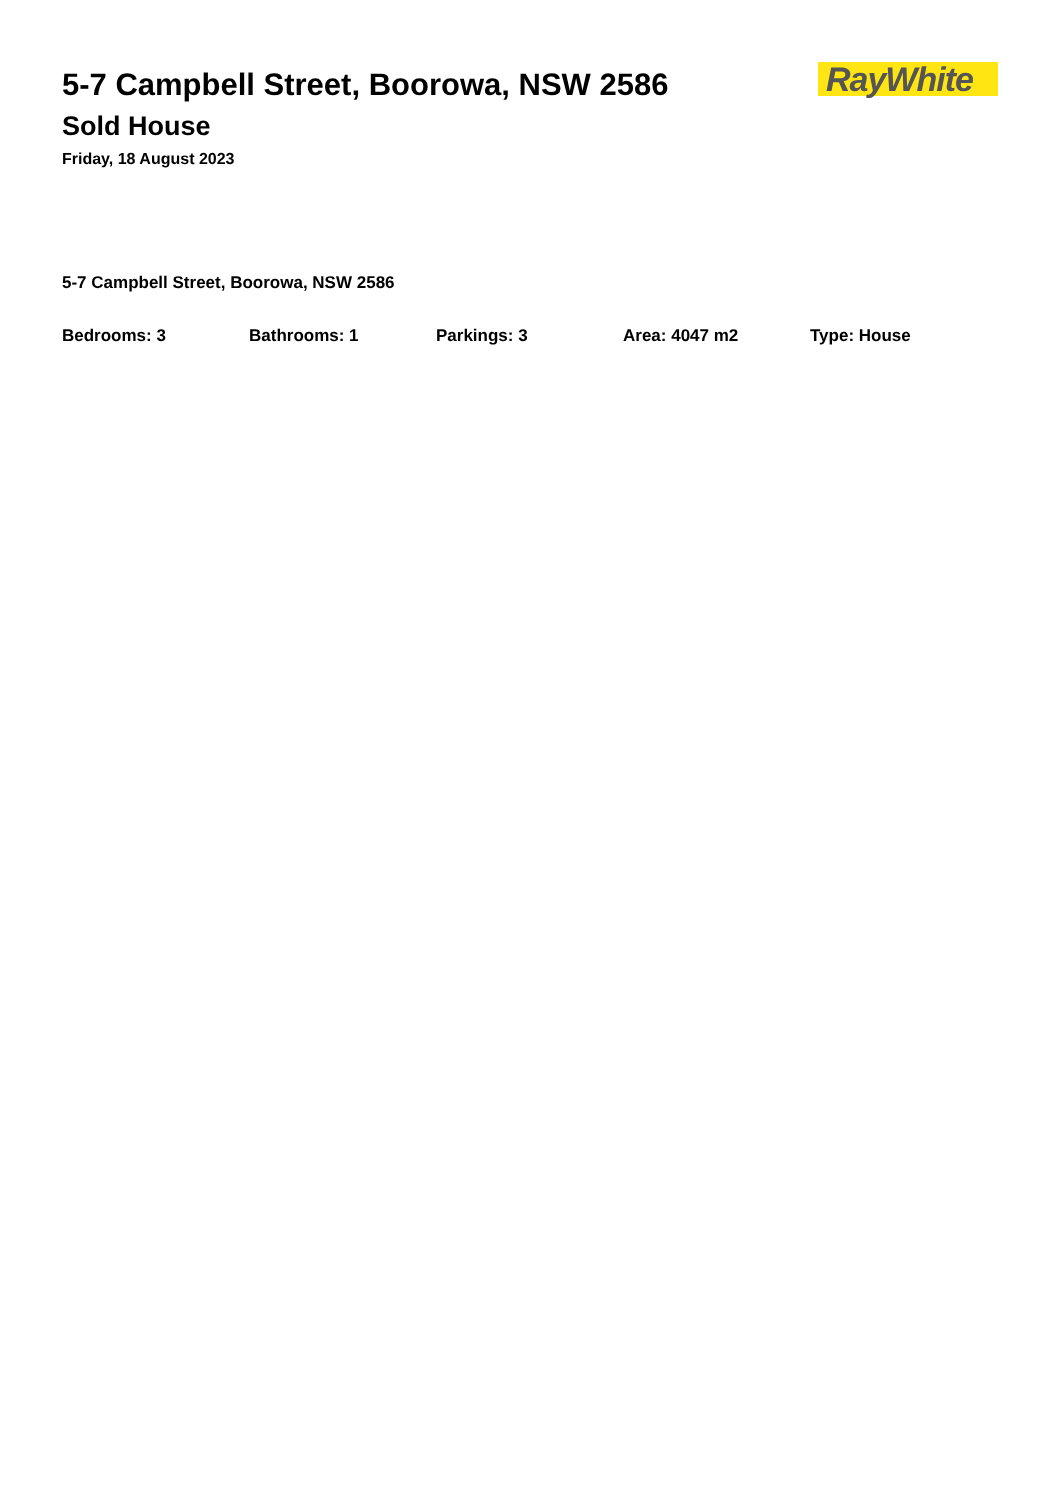5-7 Campbell Street, Boorowa, NSW 2586
RayWhite
Sold House
Friday, 18 August 2023
5-7 Campbell Street, Boorowa, NSW 2586
Bedrooms: 3 Bathrooms: 1 Parkings: 3 Area: 4047 m2 Type: House